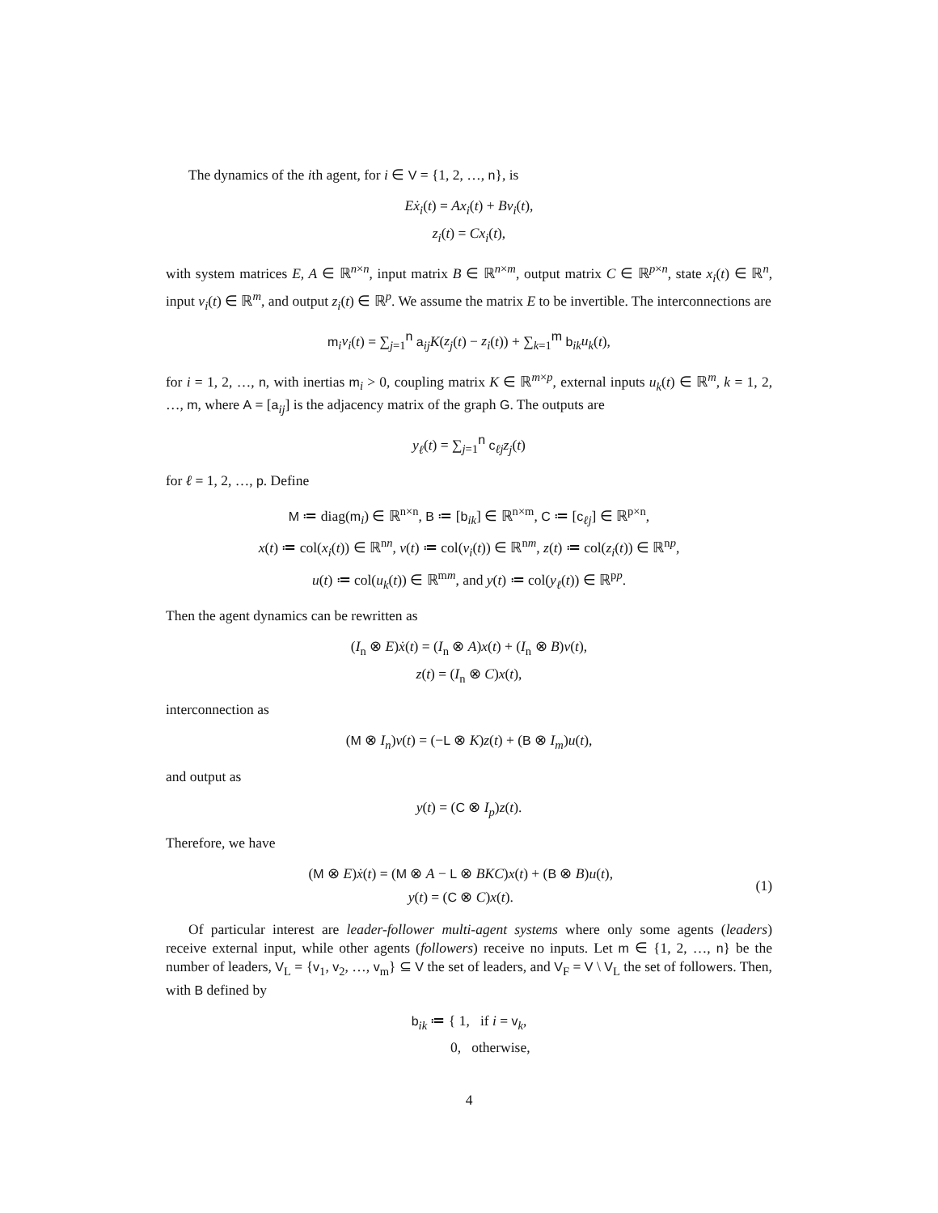The dynamics of the ith agent, for i ∈ V = {1, 2, …, n}, is
Eẋ<sub>i</sub>(t) = Ax<sub>i</sub>(t) + Bv<sub>i</sub>(t),
z<sub>i</sub>(t) = Cx<sub>i</sub>(t),
with system matrices E, A ∈ ℝ<sup>n×n</sup>, input matrix B ∈ ℝ<sup>n×m</sup>, output matrix C ∈ ℝ<sup>p×n</sup>, state x<sub>i</sub>(t) ∈ ℝ<sup>n</sup>, input v<sub>i</sub>(t) ∈ ℝ<sup>m</sup>, and output z<sub>i</sub>(t) ∈ ℝ<sup>p</sup>. We assume the matrix E to be invertible. The interconnections are
m<sub>i</sub>v<sub>i</sub>(t) = ∑<sub>j=1</sub><sup>n</sup> a<sub>ij</sub>K(z<sub>j</sub>(t) − z<sub>i</sub>(t)) + ∑<sub>k=1</sub><sup>m</sup> b<sub>ik</sub>u<sub>k</sub>(t),
for i = 1, 2, …, n, with inertias m<sub>i</sub> > 0, coupling matrix K ∈ ℝ<sup>m×p</sup>, external inputs u<sub>k</sub>(t) ∈ ℝ<sup>m</sup>, k = 1, 2, …, m, where A = [a<sub>ij</sub>] is the adjacency matrix of the graph G. The outputs are
y<sub>ℓ</sub>(t) = ∑<sub>j=1</sub><sup>n</sup> c<sub>ℓj</sub>z<sub>j</sub>(t)
for ℓ = 1, 2, …, p. Define
M ≔ diag(m<sub>i</sub>) ∈ ℝ<sup>n×n</sup>, B ≔ [b<sub>ik</sub>] ∈ ℝ<sup>n×m</sup>, C ≔ [c<sub>ℓj</sub>] ∈ ℝ<sup>p×n</sup>,
x(t) ≔ col(x<sub>i</sub>(t)) ∈ ℝ<sup>nn</sup>, v(t) ≔ col(v<sub>i</sub>(t)) ∈ ℝ<sup>nm</sup>, z(t) ≔ col(z<sub>i</sub>(t)) ∈ ℝ<sup>np</sup>,
u(t) ≔ col(u<sub>k</sub>(t)) ∈ ℝ<sup>mm</sup>, and y(t) ≔ col(y<sub>ℓ</sub>(t)) ∈ ℝ<sup>pp</sup>.
Then the agent dynamics can be rewritten as
(I<sub>n</sub> ⊗ E)ẋ(t) = (I<sub>n</sub> ⊗ A)x(t) + (I<sub>n</sub> ⊗ B)v(t),
z(t) = (I<sub>n</sub> ⊗ C)x(t),
interconnection as
(M ⊗ I<sub>n</sub>)v(t) = (−L ⊗ K)z(t) + (B ⊗ I<sub>m</sub>)u(t),
and output as
y(t) = (C ⊗ I<sub>p</sub>)z(t).
Therefore, we have
(M ⊗ E)ẋ(t) = (M ⊗ A − L ⊗ BKC)x(t) + (B ⊗ B)u(t),
y(t) = (C ⊗ C)x(t).
(1)
Of particular interest are leader-follower multi-agent systems where only some agents (leaders) receive external input, while other agents (followers) receive no inputs. Let m ∈ {1, 2, …, n} be the number of leaders, V<sub>L</sub> = {v<sub>1</sub>, v<sub>2</sub>, …, v<sub>m</sub>} ⊆ V the set of leaders, and V<sub>F</sub> = V \ V<sub>L</sub> the set of followers. Then, with B defined by
b<sub>ik</sub> ≔ { 1, if i = v<sub>k</sub>,
0, otherwise,
4